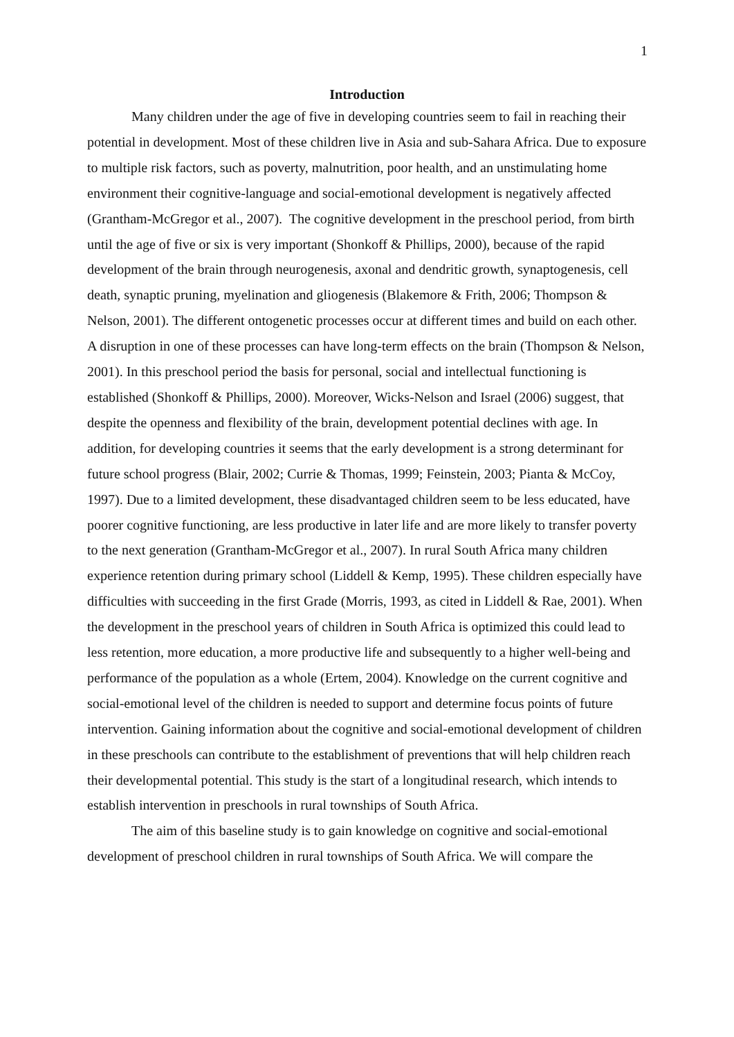1
Introduction
Many children under the age of five in developing countries seem to fail in reaching their potential in development. Most of these children live in Asia and sub-Sahara Africa. Due to exposure to multiple risk factors, such as poverty, malnutrition, poor health, and an unstimulating home environment their cognitive-language and social-emotional development is negatively affected (Grantham-McGregor et al., 2007). The cognitive development in the preschool period, from birth until the age of five or six is very important (Shonkoff & Phillips, 2000), because of the rapid development of the brain through neurogenesis, axonal and dendritic growth, synaptogenesis, cell death, synaptic pruning, myelination and gliogenesis (Blakemore & Frith, 2006; Thompson & Nelson, 2001). The different ontogenetic processes occur at different times and build on each other. A disruption in one of these processes can have long-term effects on the brain (Thompson & Nelson, 2001). In this preschool period the basis for personal, social and intellectual functioning is established (Shonkoff & Phillips, 2000). Moreover, Wicks-Nelson and Israel (2006) suggest, that despite the openness and flexibility of the brain, development potential declines with age. In addition, for developing countries it seems that the early development is a strong determinant for future school progress (Blair, 2002; Currie & Thomas, 1999; Feinstein, 2003; Pianta & McCoy, 1997). Due to a limited development, these disadvantaged children seem to be less educated, have poorer cognitive functioning, are less productive in later life and are more likely to transfer poverty to the next generation (Grantham-McGregor et al., 2007). In rural South Africa many children experience retention during primary school (Liddell & Kemp, 1995). These children especially have difficulties with succeeding in the first Grade (Morris, 1993, as cited in Liddell & Rae, 2001). When the development in the preschool years of children in South Africa is optimized this could lead to less retention, more education, a more productive life and subsequently to a higher well-being and performance of the population as a whole (Ertem, 2004). Knowledge on the current cognitive and social-emotional level of the children is needed to support and determine focus points of future intervention. Gaining information about the cognitive and social-emotional development of children in these preschools can contribute to the establishment of preventions that will help children reach their developmental potential. This study is the start of a longitudinal research, which intends to establish intervention in preschools in rural townships of South Africa.
The aim of this baseline study is to gain knowledge on cognitive and social-emotional development of preschool children in rural townships of South Africa. We will compare the